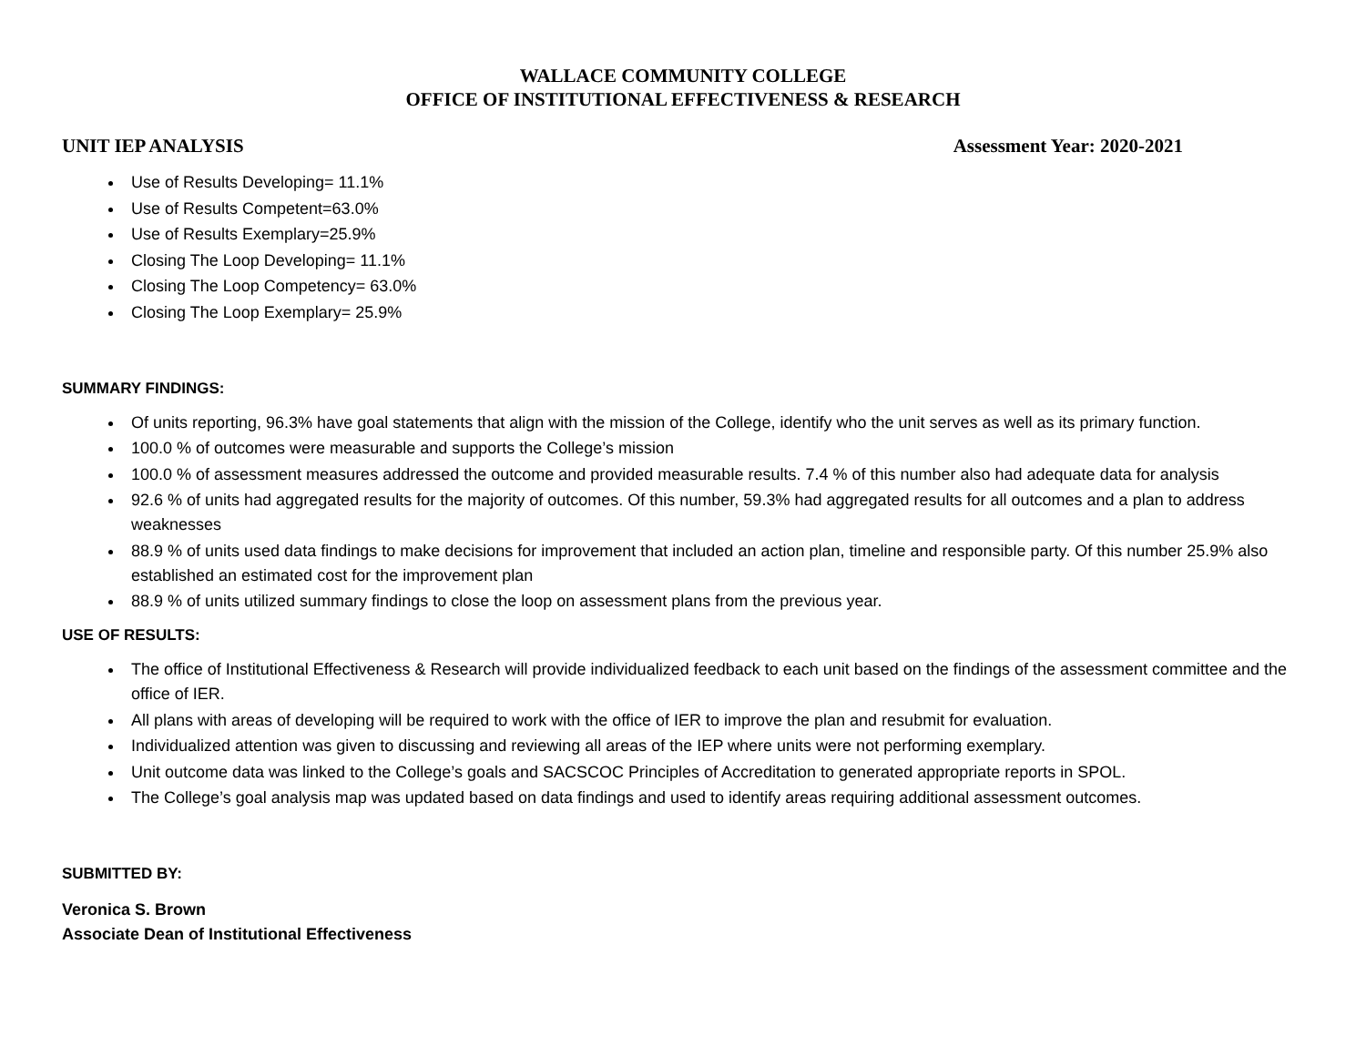WALLACE COMMUNITY COLLEGE
OFFICE OF INSTITUTIONAL EFFECTIVENESS & RESEARCH
UNIT IEP ANALYSIS Assessment Year: 2020-2021
Use of Results Developing= 11.1%
Use of Results Competent=63.0%
Use of Results Exemplary=25.9%
Closing The Loop Developing= 11.1%
Closing The Loop Competency= 63.0%
Closing The Loop Exemplary= 25.9%
SUMMARY FINDINGS:
Of units reporting, 96.3% have goal statements that align with the mission of the College, identify who the unit serves as well as its primary function.
100.0 % of outcomes were measurable and supports the College’s mission
100.0 % of assessment measures addressed the outcome and provided measurable results. 7.4 % of this number also had adequate data for analysis
92.6 % of units had aggregated results for the majority of outcomes. Of this number, 59.3% had aggregated results for all outcomes and a plan to address weaknesses
88.9 % of units used data findings to make decisions for improvement that included an action plan, timeline and responsible party. Of this number 25.9% also established an estimated cost for the improvement plan
88.9 % of units utilized summary findings to close the loop on assessment plans from the previous year.
USE OF RESULTS:
The office of Institutional Effectiveness & Research will provide individualized feedback to each unit based on the findings of the assessment committee and the office of IER.
All plans with areas of developing will be required to work with the office of IER to improve the plan and resubmit for evaluation.
Individualized attention was given to discussing and reviewing all areas of the IEP where units were not performing exemplary.
Unit outcome data was linked to the College’s goals and SACSCOC Principles of Accreditation to generated appropriate reports in SPOL.
The College’s goal analysis map was updated based on data findings and used to identify areas requiring additional assessment outcomes.
SUBMITTED BY:
Veronica S. Brown
Associate Dean of Institutional Effectiveness